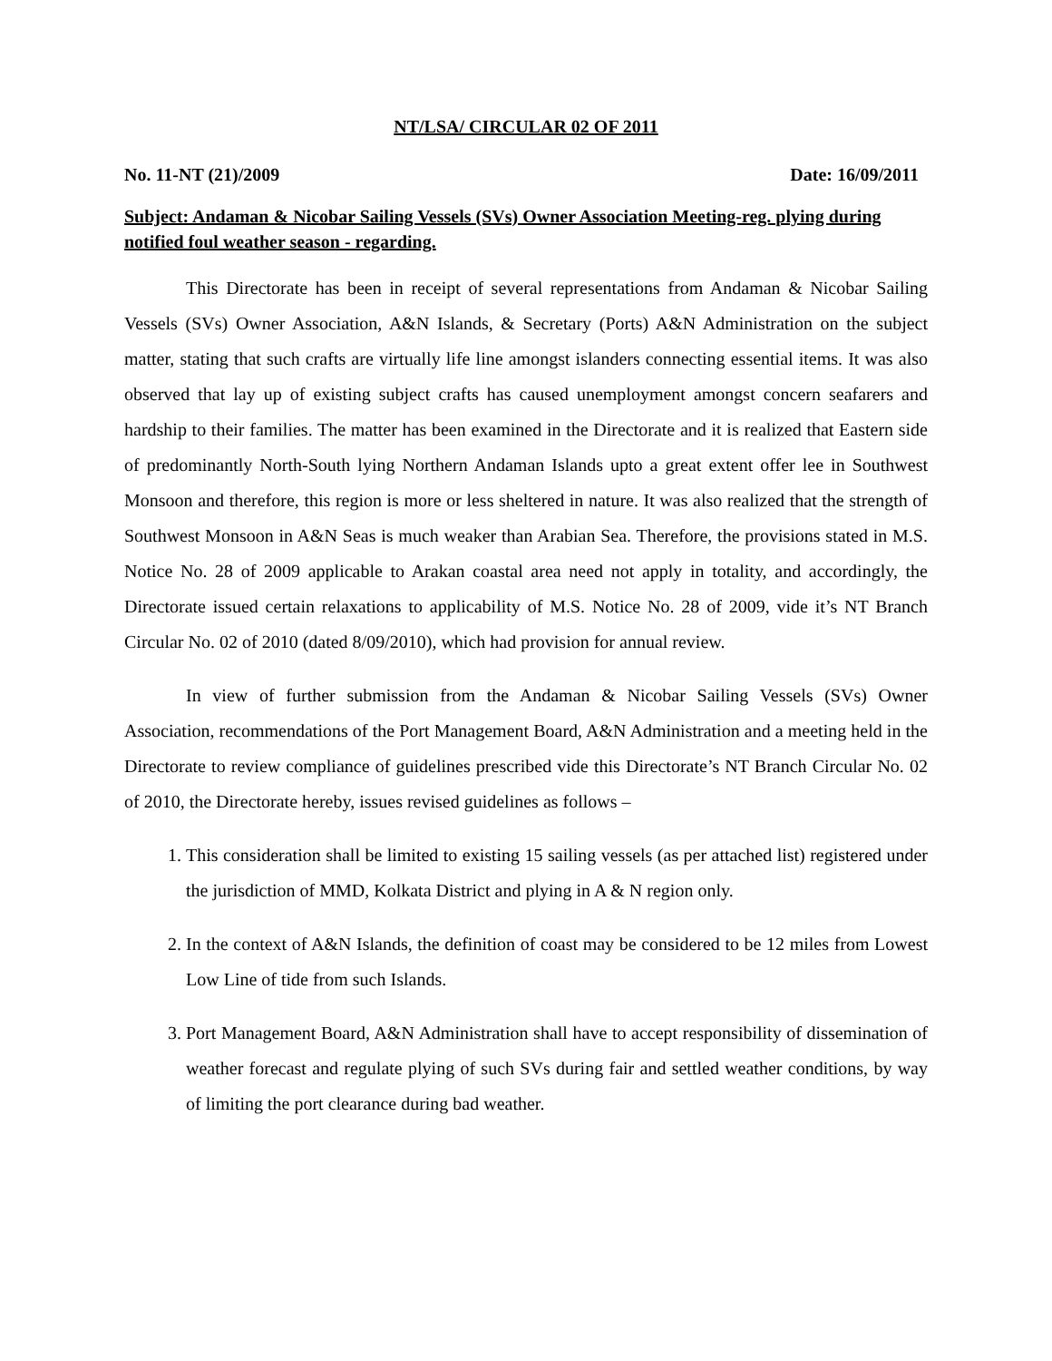NT/LSA/ CIRCULAR 02 OF 2011
No. 11-NT (21)/2009 Date: 16/09/2011
Subject: Andaman & Nicobar Sailing Vessels (SVs) Owner Association Meeting-reg. plying during notified foul weather season - regarding.
This Directorate has been in receipt of several representations from Andaman & Nicobar Sailing Vessels (SVs) Owner Association, A&N Islands, & Secretary (Ports) A&N Administration on the subject matter, stating that such crafts are virtually life line amongst islanders connecting essential items. It was also observed that lay up of existing subject crafts has caused unemployment amongst concern seafarers and hardship to their families. The matter has been examined in the Directorate and it is realized that Eastern side of predominantly North-South lying Northern Andaman Islands upto a great extent offer lee in Southwest Monsoon and therefore, this region is more or less sheltered in nature. It was also realized that the strength of Southwest Monsoon in A&N Seas is much weaker than Arabian Sea. Therefore, the provisions stated in M.S. Notice No. 28 of 2009 applicable to Arakan coastal area need not apply in totality, and accordingly, the Directorate issued certain relaxations to applicability of M.S. Notice No. 28 of 2009, vide it’s NT Branch Circular No. 02 of 2010 (dated 8/09/2010), which had provision for annual review.
In view of further submission from the Andaman & Nicobar Sailing Vessels (SVs) Owner Association, recommendations of the Port Management Board, A&N Administration and a meeting held in the Directorate to review compliance of guidelines prescribed vide this Directorate’s NT Branch Circular No. 02 of 2010, the Directorate hereby, issues revised guidelines as follows –
1. This consideration shall be limited to existing 15 sailing vessels (as per attached list) registered under the jurisdiction of MMD, Kolkata District and plying in A & N region only.
2. In the context of A&N Islands, the definition of coast may be considered to be 12 miles from Lowest Low Line of tide from such Islands.
3. Port Management Board, A&N Administration shall have to accept responsibility of dissemination of weather forecast and regulate plying of such SVs during fair and settled weather conditions, by way of limiting the port clearance during bad weather.